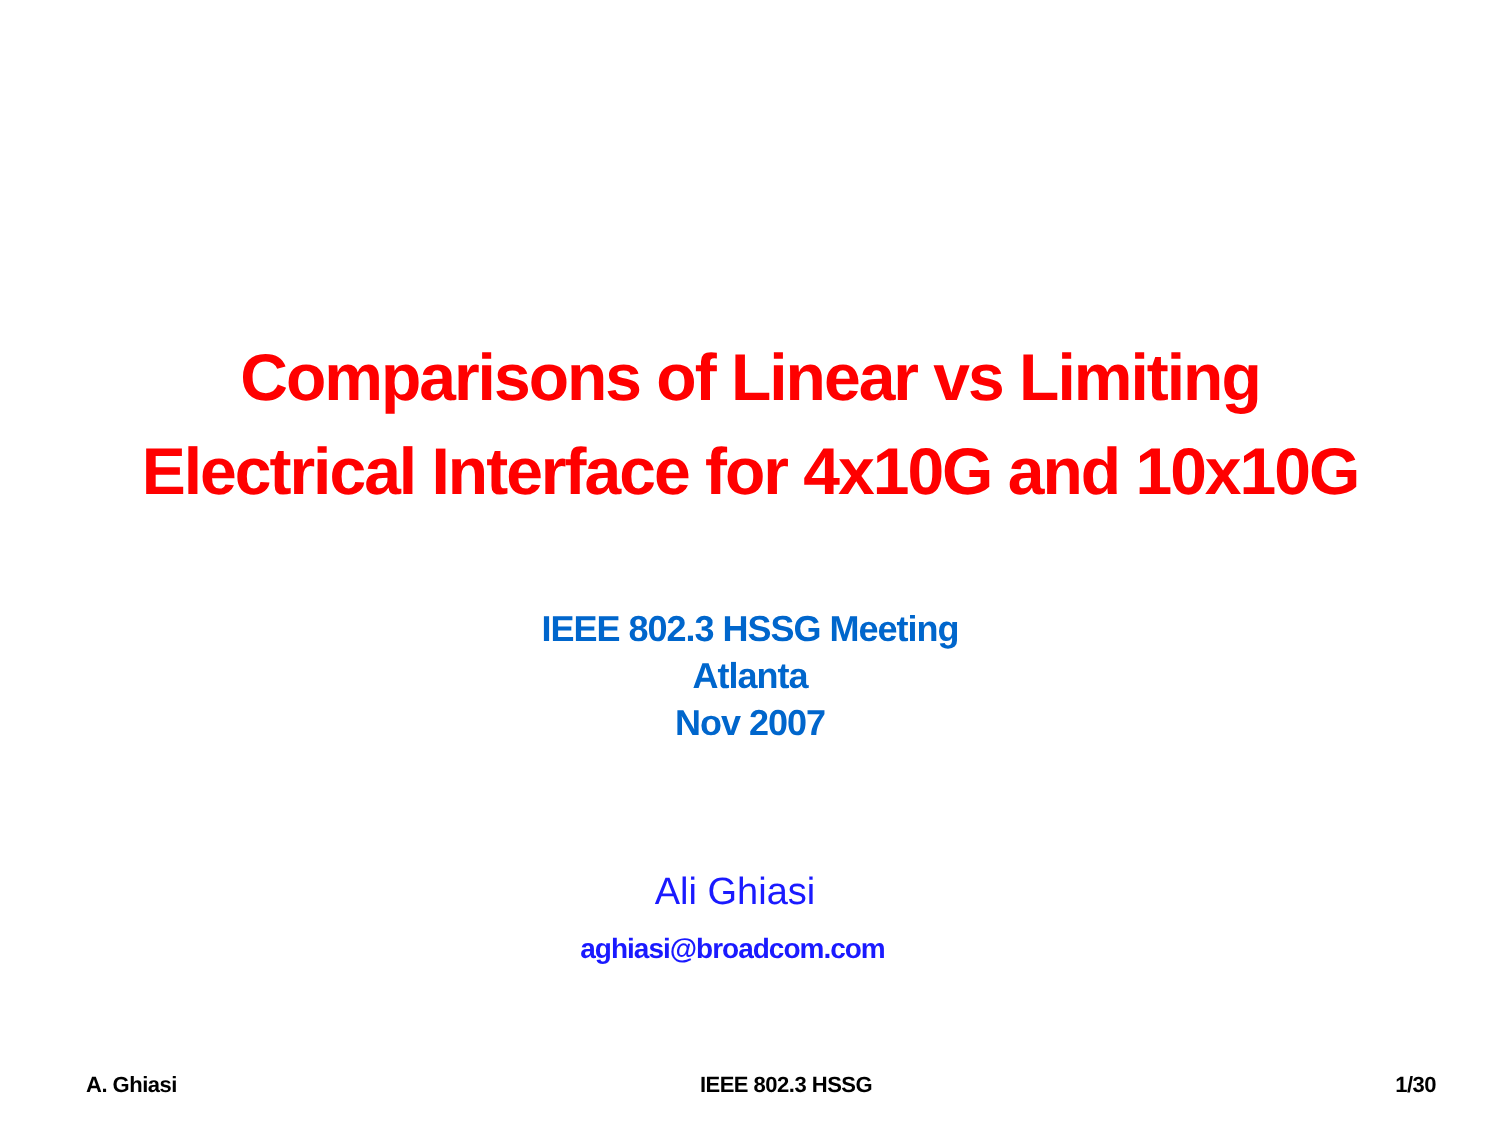Comparisons of Linear vs Limiting
Electrical Interface for 4x10G and 10x10G
IEEE 802.3 HSSG Meeting
Atlanta
Nov 2007
Ali Ghiasi
aghiasi@broadcom.com
A. Ghiasi IEEE 802.3 HSSG 1/30